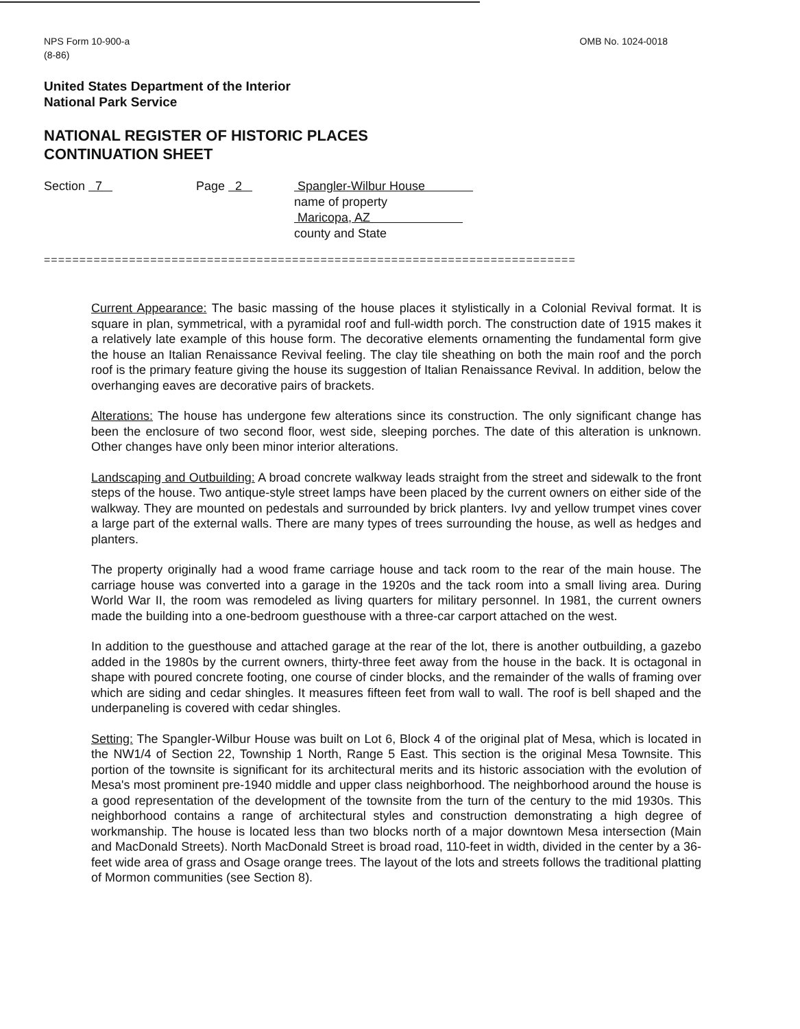NPS Form 10-900-a
(8-86)
OMB No. 1024-0018
United States Department of the Interior
National Park Service
NATIONAL REGISTER OF HISTORIC PLACES
CONTINUATION SHEET
Section 7 Page 2 Spangler-Wilbur House
name of property
Maricopa, AZ
county and State
===========================================================================
Current Appearance: The basic massing of the house places it stylistically in a Colonial Revival format. It is square in plan, symmetrical, with a pyramidal roof and full-width porch. The construction date of 1915 makes it a relatively late example of this house form. The decorative elements ornamenting the fundamental form give the house an Italian Renaissance Revival feeling. The clay tile sheathing on both the main roof and the porch roof is the primary feature giving the house its suggestion of Italian Renaissance Revival. In addition, below the overhanging eaves are decorative pairs of brackets.
Alterations: The house has undergone few alterations since its construction. The only significant change has been the enclosure of two second floor, west side, sleeping porches. The date of this alteration is unknown. Other changes have only been minor interior alterations.
Landscaping and Outbuilding: A broad concrete walkway leads straight from the street and sidewalk to the front steps of the house. Two antique-style street lamps have been placed by the current owners on either side of the walkway. They are mounted on pedestals and surrounded by brick planters. Ivy and yellow trumpet vines cover a large part of the external walls. There are many types of trees surrounding the house, as well as hedges and planters.
The property originally had a wood frame carriage house and tack room to the rear of the main house. The carriage house was converted into a garage in the 1920s and the tack room into a small living area. During World War II, the room was remodeled as living quarters for military personnel. In 1981, the current owners made the building into a one-bedroom guesthouse with a three-car carport attached on the west.
In addition to the guesthouse and attached garage at the rear of the lot, there is another outbuilding, a gazebo added in the 1980s by the current owners, thirty-three feet away from the house in the back. It is octagonal in shape with poured concrete footing, one course of cinder blocks, and the remainder of the walls of framing over which are siding and cedar shingles. It measures fifteen feet from wall to wall. The roof is bell shaped and the underpaneling is covered with cedar shingles.
Setting: The Spangler-Wilbur House was built on Lot 6, Block 4 of the original plat of Mesa, which is located in the NW1/4 of Section 22, Township 1 North, Range 5 East. This section is the original Mesa Townsite. This portion of the townsite is significant for its architectural merits and its historic association with the evolution of Mesa's most prominent pre-1940 middle and upper class neighborhood. The neighborhood around the house is a good representation of the development of the townsite from the turn of the century to the mid 1930s. This neighborhood contains a range of architectural styles and construction demonstrating a high degree of workmanship. The house is located less than two blocks north of a major downtown Mesa intersection (Main and MacDonald Streets). North MacDonald Street is broad road, 110-feet in width, divided in the center by a 36-feet wide area of grass and Osage orange trees. The layout of the lots and streets follows the traditional platting of Mormon communities (see Section 8).